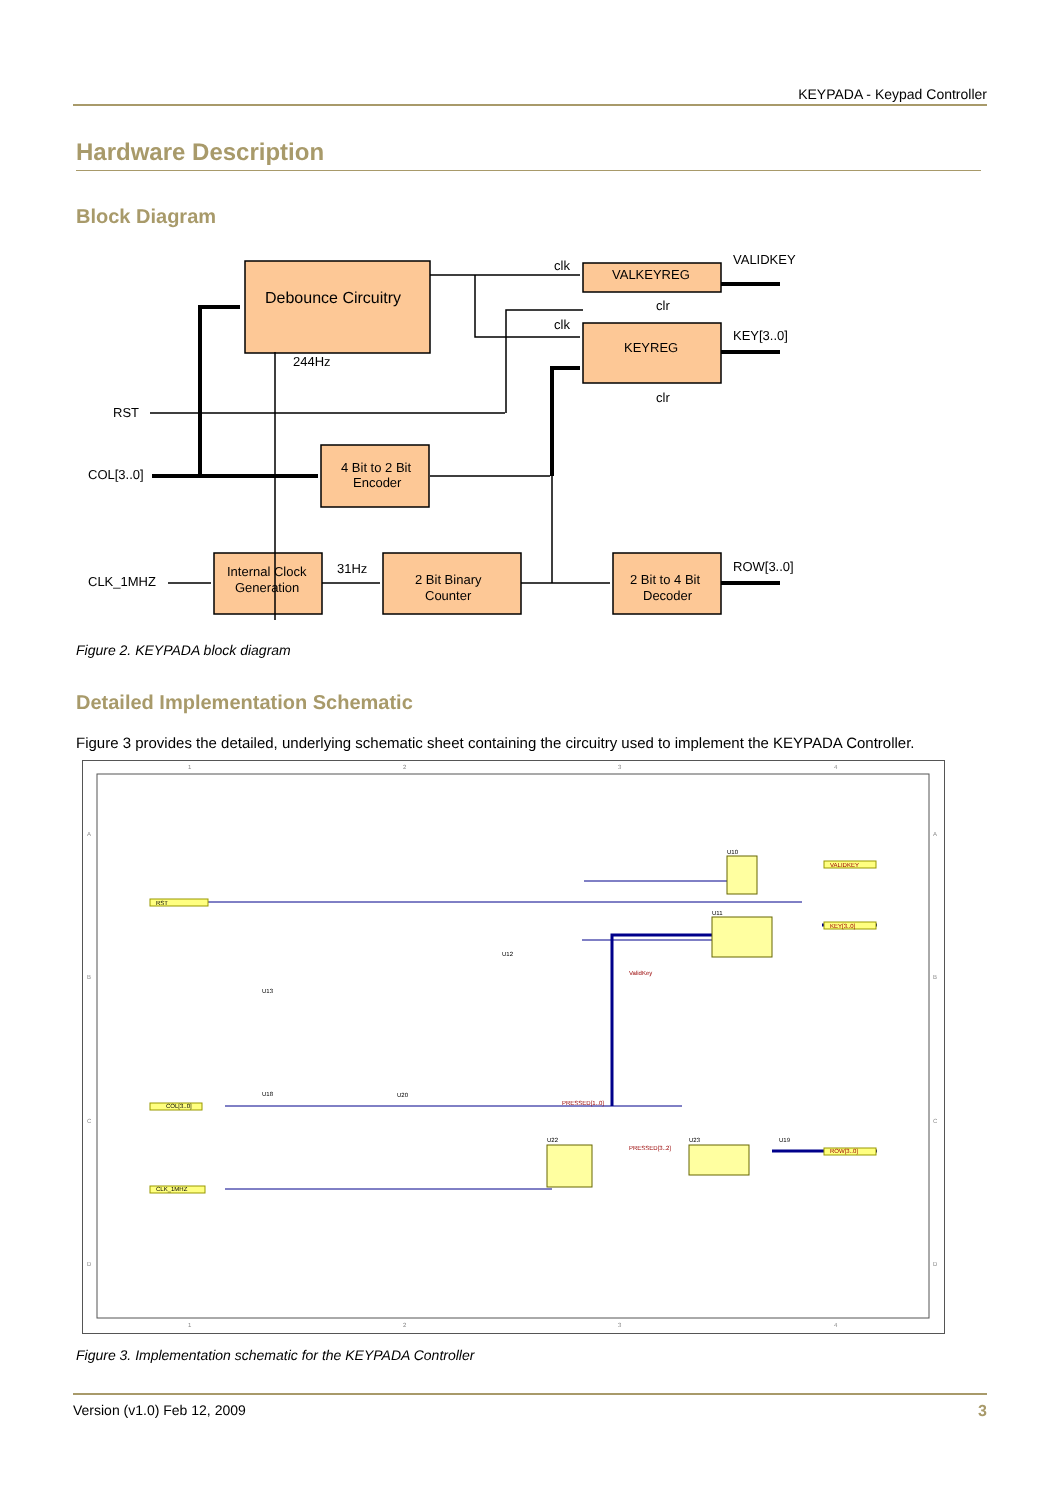KEYPADA - Keypad Controller
Hardware Description
Block Diagram
Debounce Circuitry
VALKEYREG
KEYREG
4 Bit to 2 Bit
Encoder
Internal Clock
Generation
2 Bit Binary
Counter
2 Bit to 4 Bit
Decoder
clk
clk
clr
clr
VALIDKEY
KEY[3..0]
ROW[3..0]
244Hz
RST
COL[3..0]
CLK_1MHZ
31Hz
Figure 2. KEYPADA block diagram
Detailed Implementation Schematic
Figure 3 provides the detailed, underlying schematic sheet containing the circuitry used to implement the KEYPADA Controller.
1
2
3
4
1
2
3
4
A
B
C
D
A
B
C
D
RST
COL[3..0]
CLK_1MHZ
VALIDKEY
KEY[3..0]
ROW[3..0]
U10
U11
U13
U18
U20
U22
U23
U19
U12
ValidKey
PRESSED[1..0]
PRESSED[3..2]
Figure 3. Implementation schematic for the KEYPADA Controller
Version (v1.0) Feb 12, 2009 3